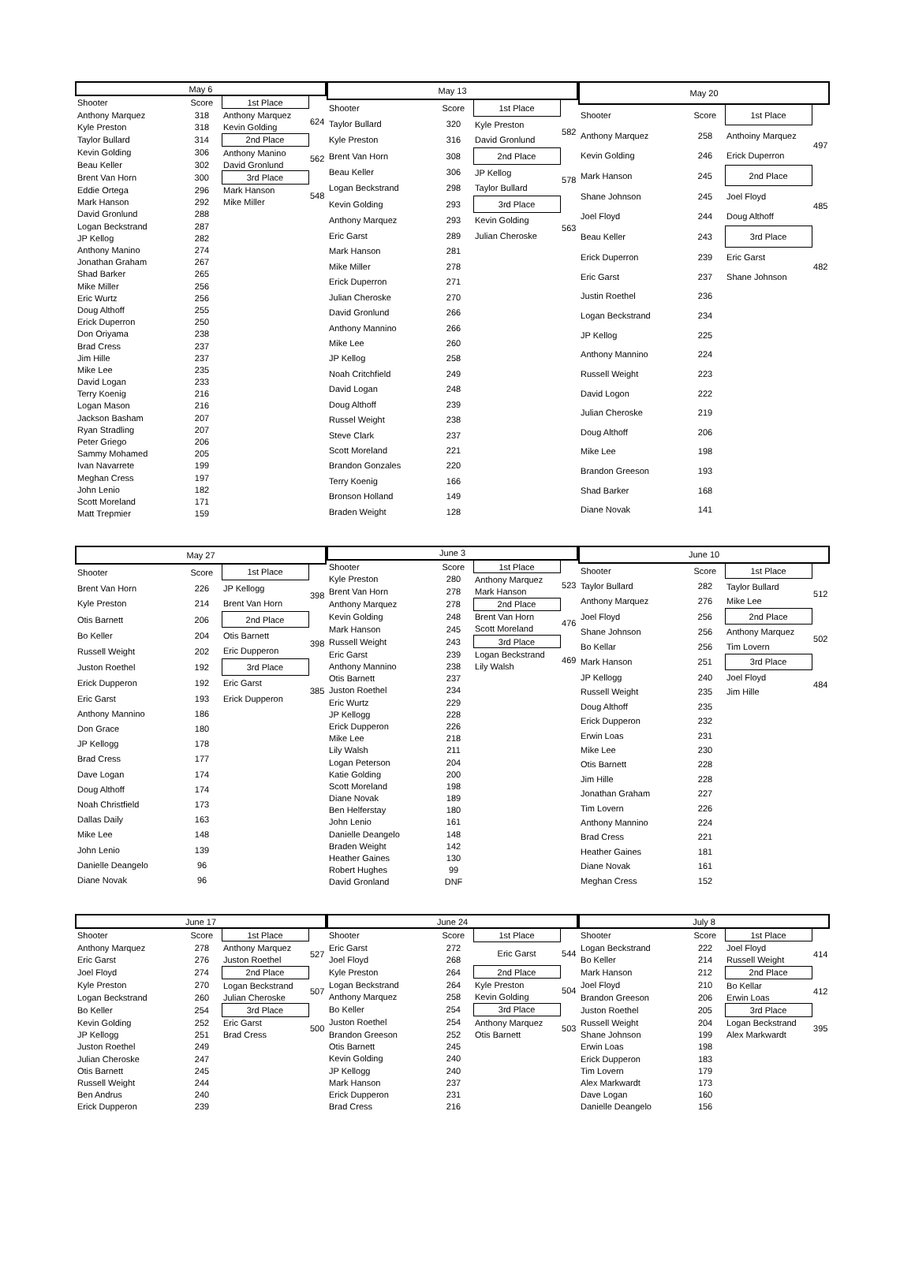| May 6 | | | |
| --- | --- | --- | --- |
| Shooter | Score | 1st Place | |
| Anthony Marquez | 318 | Anthony Marquez | 624 |
| Kyle Preston | 318 | Kevin Golding | |
| Taylor Bullard | 314 | 2nd Place | |
| Kevin Golding | 306 | Anthony Manino | 562 |
| Beau Keller | 302 | David Gronlund | |
| Brent Van Horn | 300 | 3rd Place | |
| Eddie Ortega | 296 | Mark Hanson | 548 |
| Mark Hanson | 292 | Mike Miller | |
| David Gronlund | 288 | | |
| Logan Beckstrand | 287 | | |
| JP Kellog | 282 | | |
| Anthony Manino | 274 | | |
| Jonathan Graham | 267 | | |
| Shad Barker | 265 | | |
| Mike Miller | 256 | | |
| Eric Wurtz | 256 | | |
| Doug Althoff | 255 | | |
| Erick Duperron | 250 | | |
| Don Oriyama | 238 | | |
| Brad Cress | 237 | | |
| Jim Hille | 237 | | |
| Mike Lee | 235 | | |
| David Logan | 233 | | |
| Terry Koenig | 216 | | |
| Logan Mason | 216 | | |
| Jackson Basham | 207 | | |
| Ryan Stradling | 207 | | |
| Peter Griego | 206 | | |
| Sammy Mohamed | 205 | | |
| Ivan Navarrete | 199 | | |
| Meghan Cress | 197 | | |
| John Lenio | 182 | | |
| Scott Moreland | 171 | | |
| Matt Trepmier | 159 | | |
| May 13 | | | |
| --- | --- | --- | --- |
| Shooter | Score | 1st Place | |
| Taylor Bullard | 320 | Kyle Preston | 582 |
| Kyle Preston | 316 | David Gronlund | |
| Brent Van Horn | 308 | 2nd Place | |
| Beau Keller | 306 | JP Kellog | 578 |
| Logan Beckstrand | 298 | Taylor Bullard | |
| Kevin Golding | 293 | 3rd Place | |
| Anthony Marquez | 293 | Kevin Golding | 563 |
| Eric Garst | 289 | Julian Cheroske | |
| Mark Hanson | 281 | | |
| Mike Miller | 278 | | |
| Erick Duperron | 271 | | |
| Julian Cheroske | 270 | | |
| David Gronlund | 266 | | |
| Anthony Mannino | 266 | | |
| Mike Lee | 260 | | |
| JP Kellog | 258 | | |
| Noah Critchfield | 249 | | |
| David Logan | 248 | | |
| Doug Althoff | 239 | | |
| Russel Weight | 238 | | |
| Steve Clark | 237 | | |
| Scott Moreland | 221 | | |
| Brandon Gonzales | 220 | | |
| Terry Koenig | 166 | | |
| Bronson Holland | 149 | | |
| Braden Weight | 128 | | |
| May 20 | | | |
| --- | --- | --- | --- |
| Shooter | Score | 1st Place | |
| Anthony Marquez | 258 | Anthoiny Marquez | 497 |
| Kevin Golding | 246 | Erick Duperron | |
| Mark Hanson | 245 | 2nd Place | |
| Shane Johnson | 245 | Joel Floyd | 485 |
| Joel Floyd | 244 | Doug Althoff | |
| Beau Keller | 243 | 3rd Place | |
| Erick Duperron | 239 | Eric Garst | 482 |
| Eric Garst | 237 | Shane Johnson | |
| Justin Roethel | 236 | | |
| Logan Beckstrand | 234 | | |
| JP Kellog | 225 | | |
| Anthony Mannino | 224 | | |
| Russell Weight | 223 | | |
| David Logon | 222 | | |
| Julian Cheroske | 219 | | |
| Doug Althoff | 206 | | |
| Mike Lee | 198 | | |
| Brandon Greeson | 193 | | |
| Shad Barker | 168 | | |
| Diane Novak | 141 | | |
| May 27 | | | |
| --- | --- | --- | --- |
| Shooter | Score | 1st Place | |
| Brent Van Horn | 226 | JP Kellogg | 398 |
| Kyle Preston | 214 | Brent Van Horn | |
| Otis Barnett | 206 | 2nd Place | |
| Bo Keller | 204 | Otis Barnett | 398 |
| Russell Weight | 202 | Eric Dupperon | |
| Juston Roethel | 192 | 3rd Place | |
| Erick Dupperon | 192 | Eric Garst | 385 |
| Eric Garst | 193 | Erick Dupperon | |
| Anthony Mannino | 186 | | |
| Don Grace | 180 | | |
| JP Kellogg | 178 | | |
| Brad Cress | 177 | | |
| Dave Logan | 174 | | |
| Doug Althoff | 174 | | |
| Noah Christfield | 173 | | |
| Dallas Daily | 163 | | |
| Mike Lee | 148 | | |
| John Lenio | 139 | | |
| Danielle Deangelo | 96 | | |
| Diane Novak | 96 | | |
| June 3 | | | |
| --- | --- | --- | --- |
| Shooter | Score | 1st Place | |
| Kyle Preston | 280 | Anthony Marquez | 523 |
| Brent Van Horn | 278 | Mark Hanson | |
| Anthony Marquez | 278 | 2nd Place | |
| Kevin Golding | 248 | Brent Van Horn | 476 |
| Mark Hanson | 245 | Scott Moreland | |
| Russell Weight | 243 | 3rd Place | |
| Eric Garst | 239 | Logan Beckstrand | 469 |
| Anthony Mannino | 238 | Lily Walsh | |
| Otis Barnett | 237 | | |
| Juston Roethel | 234 | | |
| Eric Wurtz | 229 | | |
| JP Kellogg | 228 | | |
| Erick Dupperon | 226 | | |
| Mike Lee | 218 | | |
| Lily Walsh | 211 | | |
| Logan Peterson | 204 | | |
| Katie Golding | 200 | | |
| Scott Moreland | 198 | | |
| Diane Novak | 189 | | |
| Ben Helferstay | 180 | | |
| John Lenio | 161 | | |
| Danielle Deangelo | 148 | | |
| Braden Weight | 142 | | |
| Heather Gaines | 130 | | |
| Robert Hughes | 99 | | |
| David Gronland | DNF | | |
| June 10 | | | |
| --- | --- | --- | --- |
| Shooter | Score | 1st Place | |
| Taylor Bullard | 282 | Taylor Bullard | 512 |
| Anthony Marquez | 276 | Mike Lee | |
| Joel Floyd | 256 | 2nd Place | |
| Shane Johnson | 256 | Anthony Marquez | 502 |
| Bo Kellar | 256 | Tim Lovern | |
| Mark Hanson | 251 | 3rd Place | |
| JP Kellogg | 240 | Joel Floyd | 484 |
| Russell Weight | 235 | Jim Hille | |
| Doug Althoff | 235 | | |
| Erick Dupperon | 232 | | |
| Erwin Loas | 231 | | |
| Mike Lee | 230 | | |
| Otis Barnett | 228 | | |
| Jim Hille | 228 | | |
| Jonathan Graham | 227 | | |
| Tim Lovern | 226 | | |
| Anthony Mannino | 224 | | |
| Brad Cress | 221 | | |
| Heather Gaines | 181 | | |
| Diane Novak | 161 | | |
| Meghan Cress | 152 | | |
| June 17 | | | |
| --- | --- | --- | --- |
| Shooter | Score | 1st Place | |
| Anthony Marquez | 278 | Anthony Marquez | 527 |
| Eric Garst | 276 | Juston Roethel | |
| Joel Floyd | 274 | 2nd Place | |
| Kyle Preston | 270 | Logan Beckstrand | 507 |
| Logan Beckstrand | 260 | Julian Cheroske | |
| Bo Keller | 254 | 3rd Place | |
| Kevin Golding | 252 | Eric Garst | 500 |
| JP Kellogg | 251 | Brad Cress | |
| Juston Roethel | 249 | | |
| Julian Cheroske | 247 | | |
| Otis Barnett | 245 | | |
| Russell Weight | 244 | | |
| Ben Andrus | 240 | | |
| Erick Dupperon | 239 | | |
| June 24 | | | |
| --- | --- | --- | --- |
| Shooter | Score | 1st Place | |
| Eric Garst | 272 | Eric Garst | 544 |
| Joel Floyd | 268 | | |
| Kyle Preston | 264 | 2nd Place | |
| Logan Beckstrand | 264 | Kyle Preston | 504 |
| Anthony Marquez | 258 | Kevin Golding | |
| Bo Keller | 254 | 3rd Place | |
| Juston Roethel | 254 | Anthony Marquez | 503 |
| Brandon Greeson | 252 | Otis Barnett | |
| Otis Barnett | 245 | | |
| Kevin Golding | 240 | | |
| JP Kellogg | 240 | | |
| Mark Hanson | 237 | | |
| Erick Dupperon | 231 | | |
| Brad Cress | 216 | | |
| July 8 | | | |
| --- | --- | --- | --- |
| Shooter | Score | 1st Place | |
| Logan Beckstrand | 222 | Joel Floyd | 414 |
| Bo Keller | 214 | Russell Weight | |
| Mark Hanson | 212 | 2nd Place | |
| Joel Floyd | 210 | Bo Kellar | 412 |
| Brandon Greeson | 206 | Erwin Loas | |
| Juston Roethel | 205 | 3rd Place | |
| Russell Weight | 204 | Logan Beckstrand | 395 |
| Shane Johnson | 199 | Alex Markwardt | |
| Erwin Loas | 198 | | |
| Erick Dupperon | 183 | | |
| Tim Lovern | 179 | | |
| Alex Markwardt | 173 | | |
| Dave Logan | 160 | | |
| Danielle Deangelo | 156 | | |